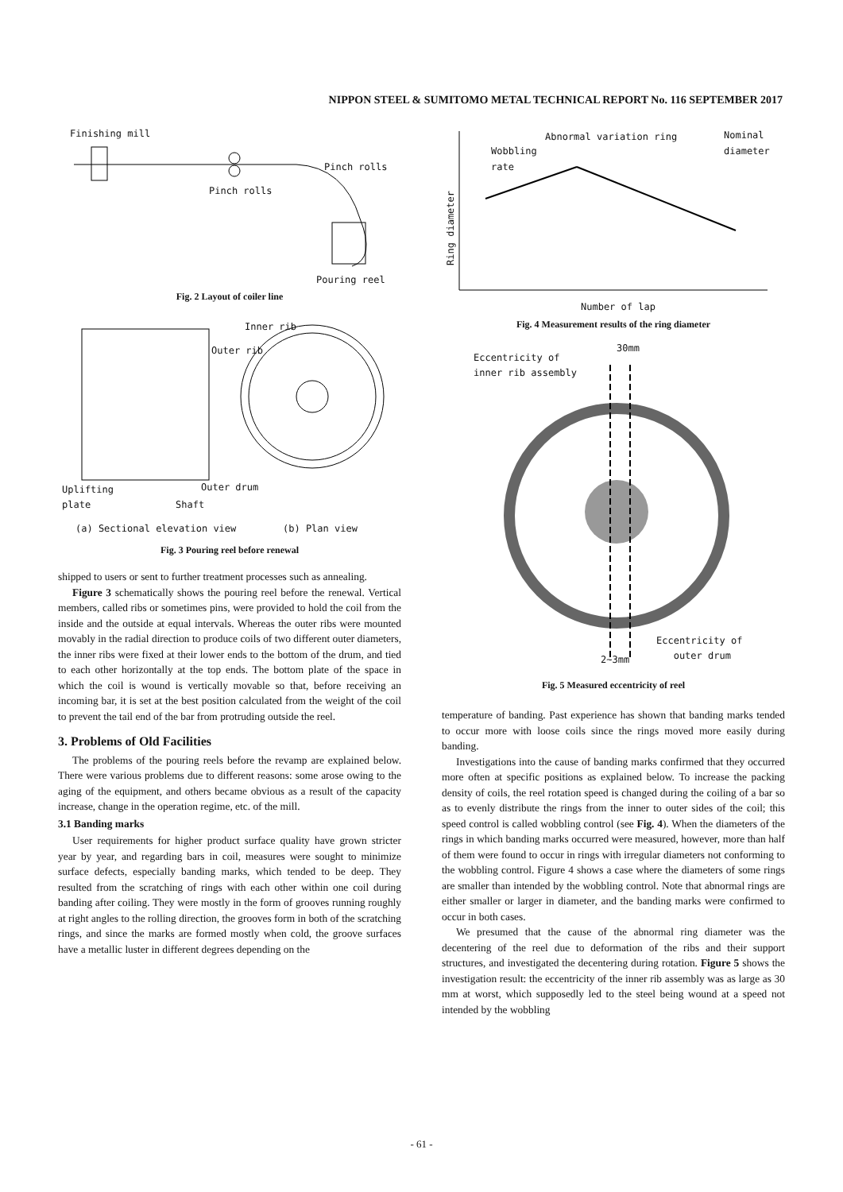NIPPON STEEL & SUMITOMO METAL TECHNICAL REPORT No. 116 SEPTEMBER 2017
Finishing mill
Pinch rolls
Pinch rolls
Pouring reel
Fig. 2 Layout of coiler line
Inner rib
Outer rib
Outer drum
Uplifting
plate
Shaft
(a) Sectional elevation view (b) Plan view
Fig. 3 Pouring reel before renewal
shipped to users or sent to further treatment processes such as annealing.
Figure 3 schematically shows the pouring reel before the renewal. Vertical members, called ribs or sometimes pins, were provided to hold the coil from the inside and the outside at equal intervals. Whereas the outer ribs were mounted movably in the radial direction to produce coils of two different outer diameters, the inner ribs were fixed at their lower ends to the bottom of the drum, and tied to each other horizontally at the top ends. The bottom plate of the space in which the coil is wound is vertically movable so that, before receiving an incoming bar, it is set at the best position calculated from the weight of the coil to prevent the tail end of the bar from protruding outside the reel.
3. Problems of Old Facilities
The problems of the pouring reels before the revamp are explained below. There were various problems due to different reasons: some arose owing to the aging of the equipment, and others became obvious as a result of the capacity increase, change in the operation regime, etc. of the mill.
3.1 Banding marks
User requirements for higher product surface quality have grown stricter year by year, and regarding bars in coil, measures were sought to minimize surface defects, especially banding marks, which tended to be deep. They resulted from the scratching of rings with each other within one coil during banding after coiling. They were mostly in the form of grooves running roughly at right angles to the rolling direction, the grooves form in both of the scratching rings, and since the marks are formed mostly when cold, the groove surfaces have a metallic luster in different degrees depending on the
Abnormal variation ring
Nominal
diameter
Wobbling
rate
Ring diameter
Number of lap
Fig. 4 Measurement results of the ring diameter
30mm
Eccentricity of
inner rib assembly
Eccentricity of
outer drum
2∼3mm
Fig. 5 Measured eccentricity of reel
temperature of banding. Past experience has shown that banding marks tended to occur more with loose coils since the rings moved more easily during banding.
Investigations into the cause of banding marks confirmed that they occurred more often at specific positions as explained below. To increase the packing density of coils, the reel rotation speed is changed during the coiling of a bar so as to evenly distribute the rings from the inner to outer sides of the coil; this speed control is called wobbling control (see Fig. 4). When the diameters of the rings in which banding marks occurred were measured, however, more than half of them were found to occur in rings with irregular diameters not conforming to the wobbling control. Figure 4 shows a case where the diameters of some rings are smaller than intended by the wobbling control. Note that abnormal rings are either smaller or larger in diameter, and the banding marks were confirmed to occur in both cases.
We presumed that the cause of the abnormal ring diameter was the decentering of the reel due to deformation of the ribs and their support structures, and investigated the decentering during rotation. Figure 5 shows the investigation result: the eccentricity of the inner rib assembly was as large as 30 mm at worst, which supposedly led to the steel being wound at a speed not intended by the wobbling
- 61 -